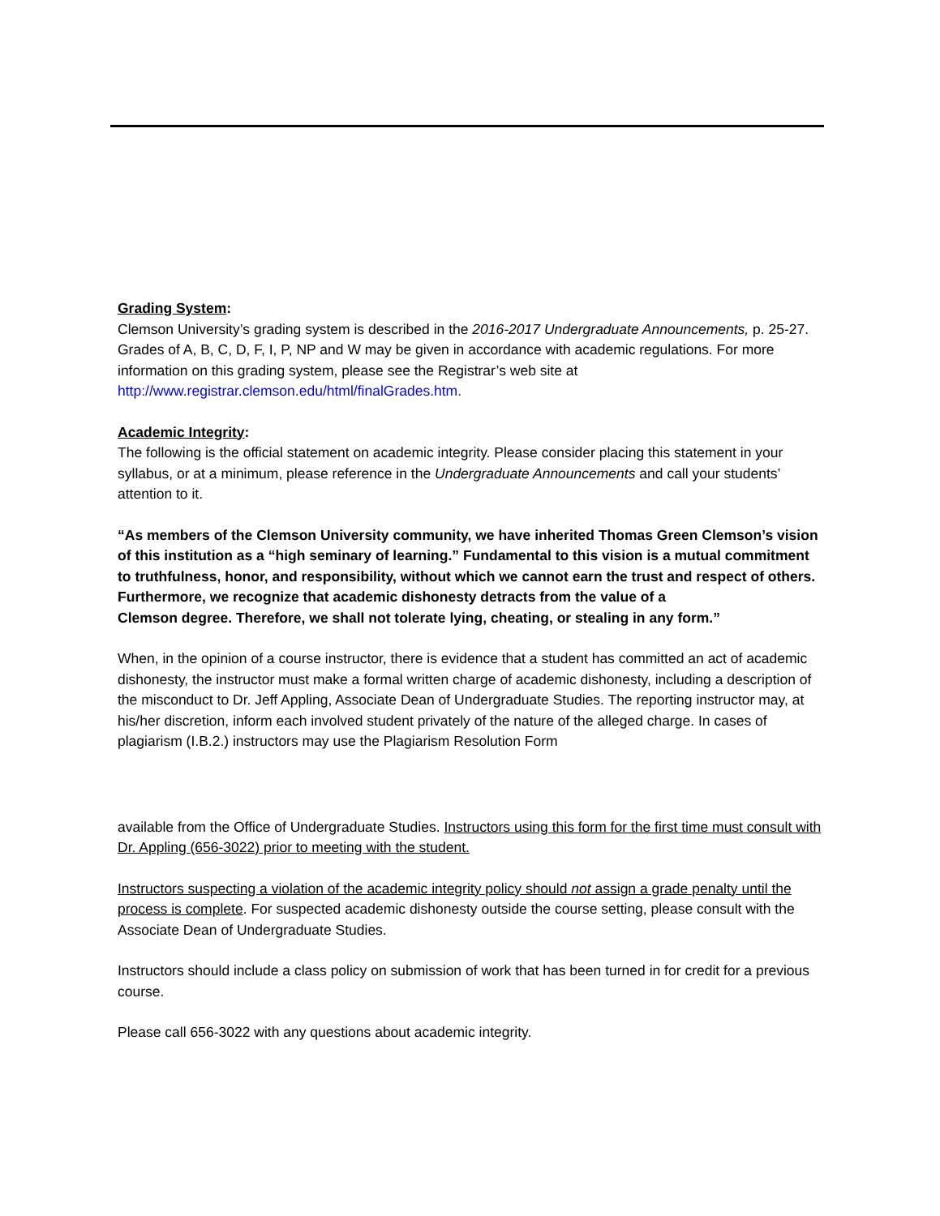Grading System:
Clemson University’s grading system is described in the 2016-2017 Undergraduate Announcements, p. 25-27. Grades of A, B, C, D, F, I, P, NP and W may be given in accordance with academic regulations. For more information on this grading system, please see the Registrar’s web site at http://www.registrar.clemson.edu/html/finalGrades.htm.
Academic Integrity:
The following is the official statement on academic integrity. Please consider placing this statement in your syllabus, or at a minimum, please reference in the Undergraduate Announcements and call your students’ attention to it.
“As members of the Clemson University community, we have inherited Thomas Green Clemson’s vision of this institution as a “high seminary of learning.” Fundamental to this vision is a mutual commitment to truthfulness, honor, and responsibility, without which we cannot earn the trust and respect of others. Furthermore, we recognize that academic dishonesty detracts from the value of a
Clemson degree. Therefore, we shall not tolerate lying, cheating, or stealing in any form.”
When, in the opinion of a course instructor, there is evidence that a student has committed an act of academic dishonesty, the instructor must make a formal written charge of academic dishonesty, including a description of the misconduct to Dr. Jeff Appling, Associate Dean of Undergraduate Studies. The reporting instructor may, at his/her discretion, inform each involved student privately of the nature of the alleged charge. In cases of plagiarism (I.B.2.) instructors may use the Plagiarism Resolution Form
available from the Office of Undergraduate Studies. Instructors using this form for the first time must consult with Dr. Appling (656-3022) prior to meeting with the student.
Instructors suspecting a violation of the academic integrity policy should not assign a grade penalty until the process is complete. For suspected academic dishonesty outside the course setting, please consult with the Associate Dean of Undergraduate Studies.
Instructors should include a class policy on submission of work that has been turned in for credit for a previous course.
Please call 656-3022 with any questions about academic integrity.